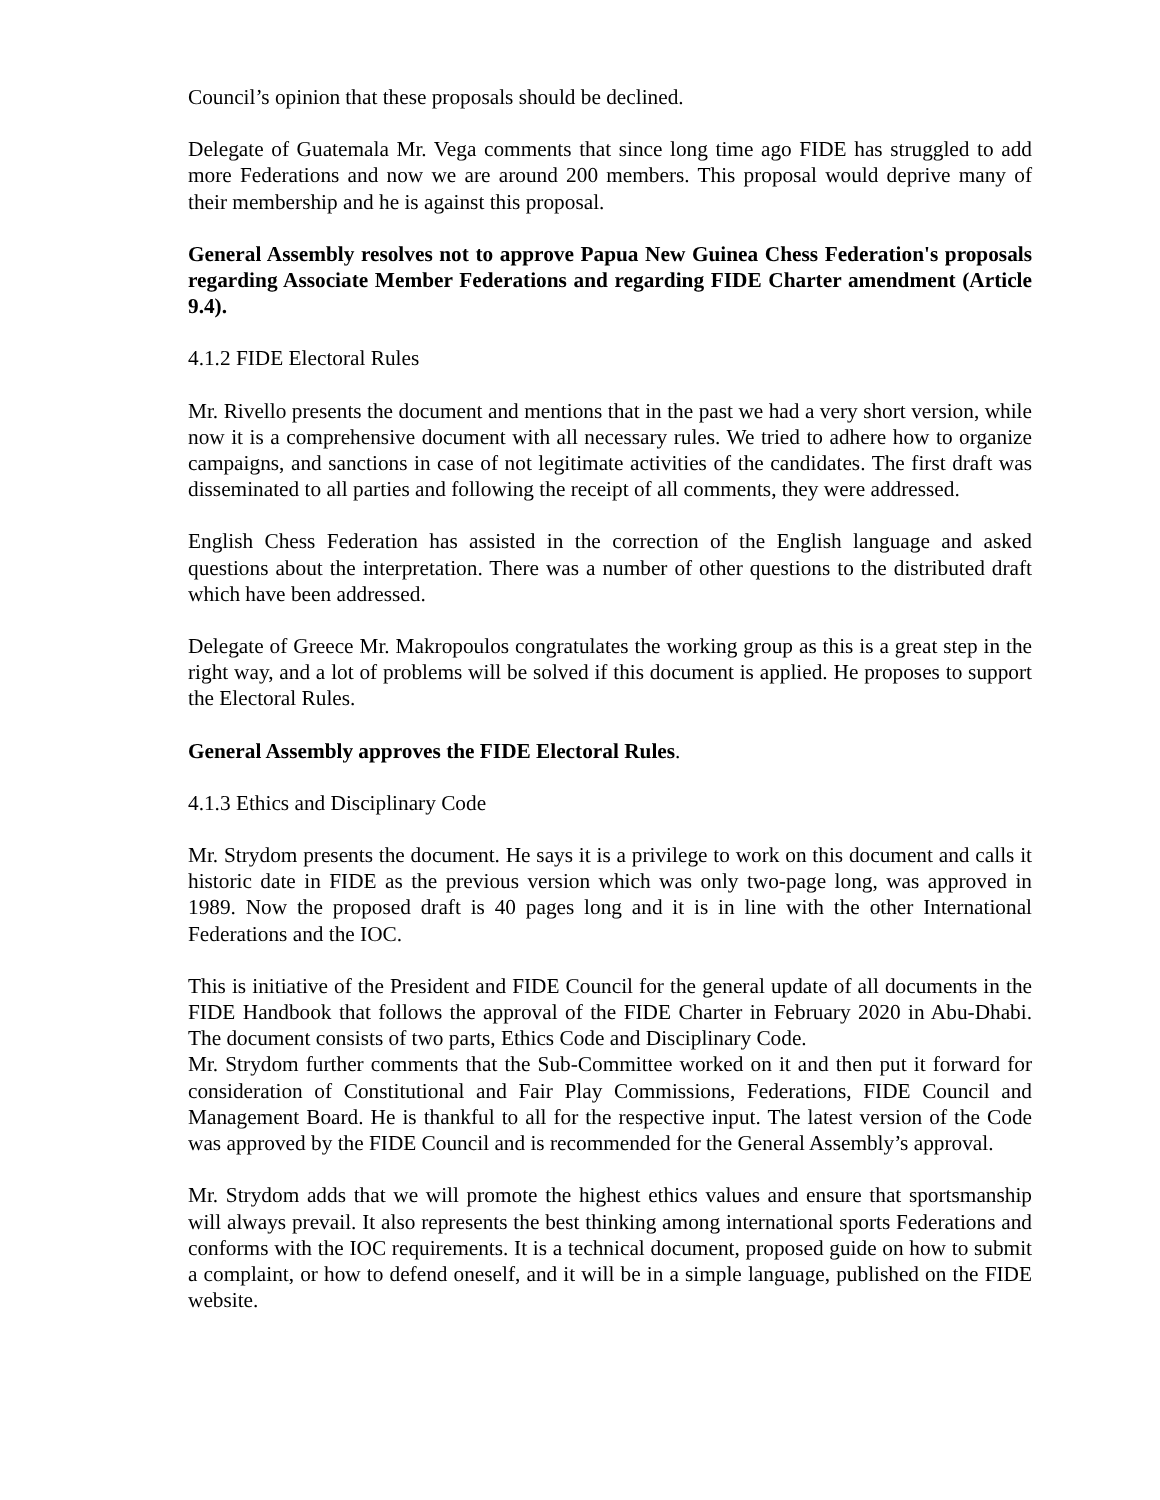Council’s opinion that these proposals should be declined.
Delegate of Guatemala Mr. Vega comments that since long time ago FIDE has struggled to add more Federations and now we are around 200 members. This proposal would deprive many of their membership and he is against this proposal.
General Assembly resolves not to approve Papua New Guinea Chess Federation's proposals regarding Associate Member Federations and regarding FIDE Charter amendment (Article 9.4).
4.1.2 FIDE Electoral Rules
Mr. Rivello presents the document and mentions that in the past we had a very short version, while now it is a comprehensive document with all necessary rules. We tried to adhere how to organize campaigns, and sanctions in case of not legitimate activities of the candidates. The first draft was disseminated to all parties and following the receipt of all comments, they were addressed.
English Chess Federation has assisted in the correction of the English language and asked questions about the interpretation. There was a number of other questions to the distributed draft which have been addressed.
Delegate of Greece Mr. Makropoulos congratulates the working group as this is a great step in the right way, and a lot of problems will be solved if this document is applied. He proposes to support the Electoral Rules.
General Assembly approves the FIDE Electoral Rules.
4.1.3 Ethics and Disciplinary Code
Mr. Strydom presents the document. He says it is a privilege to work on this document and calls it historic date in FIDE as the previous version which was only two-page long, was approved in 1989. Now the proposed draft is 40 pages long and it is in line with the other International Federations and the IOC.
This is initiative of the President and FIDE Council for the general update of all documents in the FIDE Handbook that follows the approval of the FIDE Charter in February 2020 in Abu-Dhabi. The document consists of two parts, Ethics Code and Disciplinary Code.
Mr. Strydom further comments that the Sub-Committee worked on it and then put it forward for consideration of Constitutional and Fair Play Commissions, Federations, FIDE Council and Management Board. He is thankful to all for the respective input. The latest version of the Code was approved by the FIDE Council and is recommended for the General Assembly’s approval.
Mr. Strydom adds that we will promote the highest ethics values and ensure that sportsmanship will always prevail. It also represents the best thinking among international sports Federations and conforms with the IOC requirements. It is a technical document, proposed guide on how to submit a complaint, or how to defend oneself, and it will be in a simple language, published on the FIDE website.